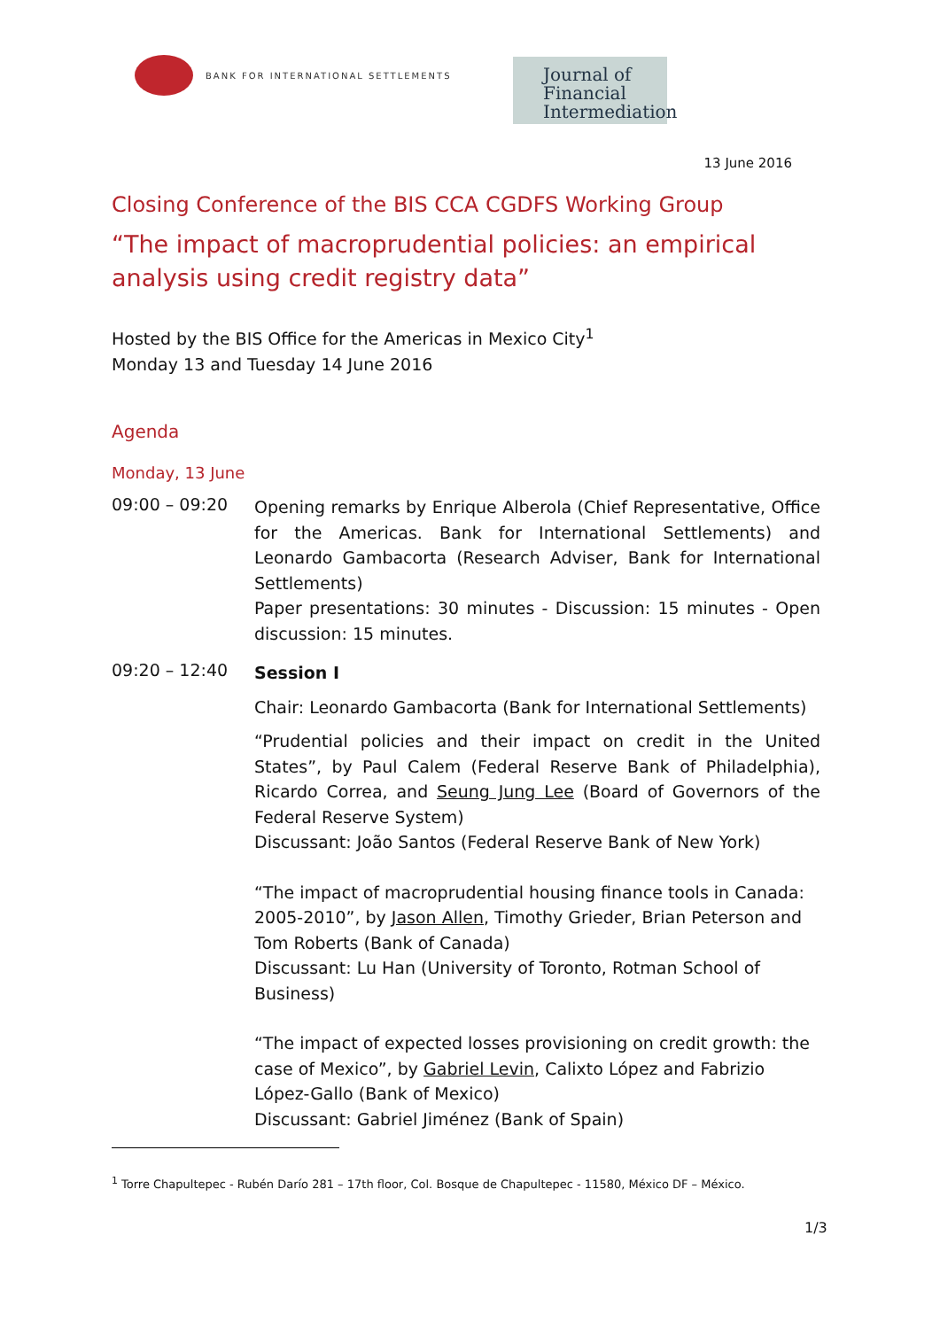BANK FOR INTERNATIONAL SETTLEMENTS
Journal of
Financial
Intermediation
13 June 2016
Closing Conference of the BIS CCA CGDFS Working Group
“The impact of macroprudential policies: an empirical analysis using credit registry data”
Hosted by the BIS Office for the Americas in Mexico City<sup>1</sup>
Monday 13 and Tuesday 14 June 2016
Agenda
Monday, 13 June
09:00 – 09:20
Opening remarks by Enrique Alberola (Chief Representative, Office for the Americas. Bank for International Settlements) and Leonardo Gambacorta (Research Adviser, Bank for International Settlements)
Paper presentations: 30 minutes - Discussion: 15 minutes - Open discussion: 15 minutes.
09:20 – 12:40
Session I
Chair: Leonardo Gambacorta (Bank for International Settlements)
“Prudential policies and their impact on credit in the United States”, by Paul Calem (Federal Reserve Bank of Philadelphia), Ricardo Correa, and Seung Jung Lee (Board of Governors of the Federal Reserve System)
Discussant: João Santos (Federal Reserve Bank of New York)
“The impact of macroprudential housing finance tools in Canada: 2005-2010”, by Jason Allen, Timothy Grieder, Brian Peterson and Tom Roberts (Bank of Canada)
Discussant: Lu Han (University of Toronto, Rotman School of Business)
“The impact of expected losses provisioning on credit growth: the case of Mexico”, by Gabriel Levin, Calixto López and Fabrizio López-Gallo (Bank of Mexico)
Discussant: Gabriel Jiménez (Bank of Spain)
<sup>1</sup> Torre Chapultepec - Rubén Darío 281 – 17th floor, Col. Bosque de Chapultepec - 11580, México DF – México.
1/3